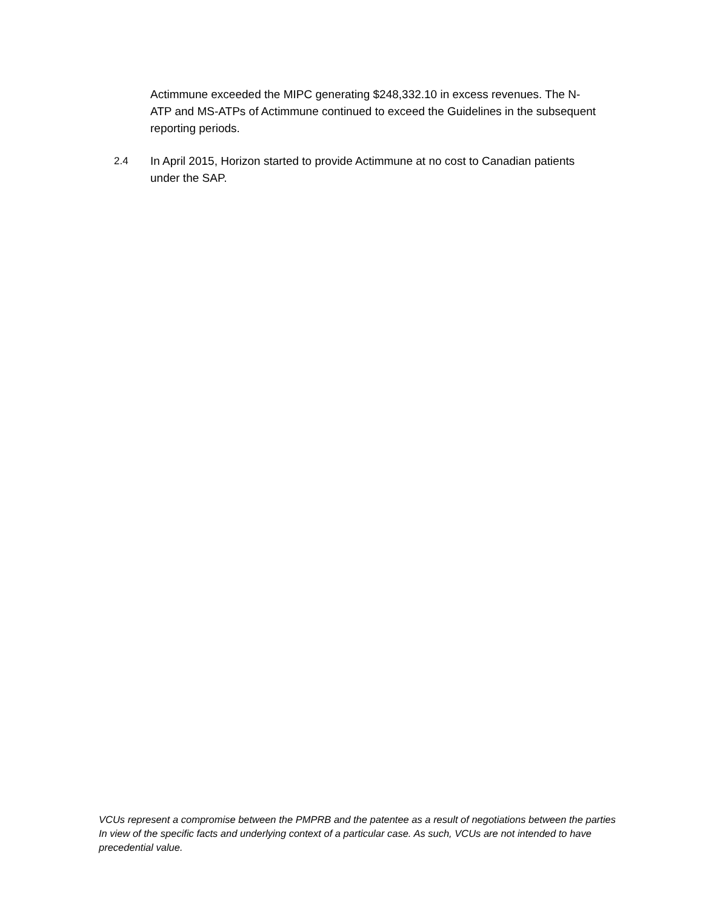Actimmune exceeded the MIPC generating $248,332.10 in excess revenues. The N-ATP and MS-ATPs of Actimmune continued to exceed the Guidelines in the subsequent reporting periods.
2.4 In April 2015, Horizon started to provide Actimmune at no cost to Canadian patients under the SAP.
VCUs represent a compromise between the PMPRB and the patentee as a result of negotiations between the parties In view of the specific facts and underlying context of a particular case. As such, VCUs are not intended to have precedential value.